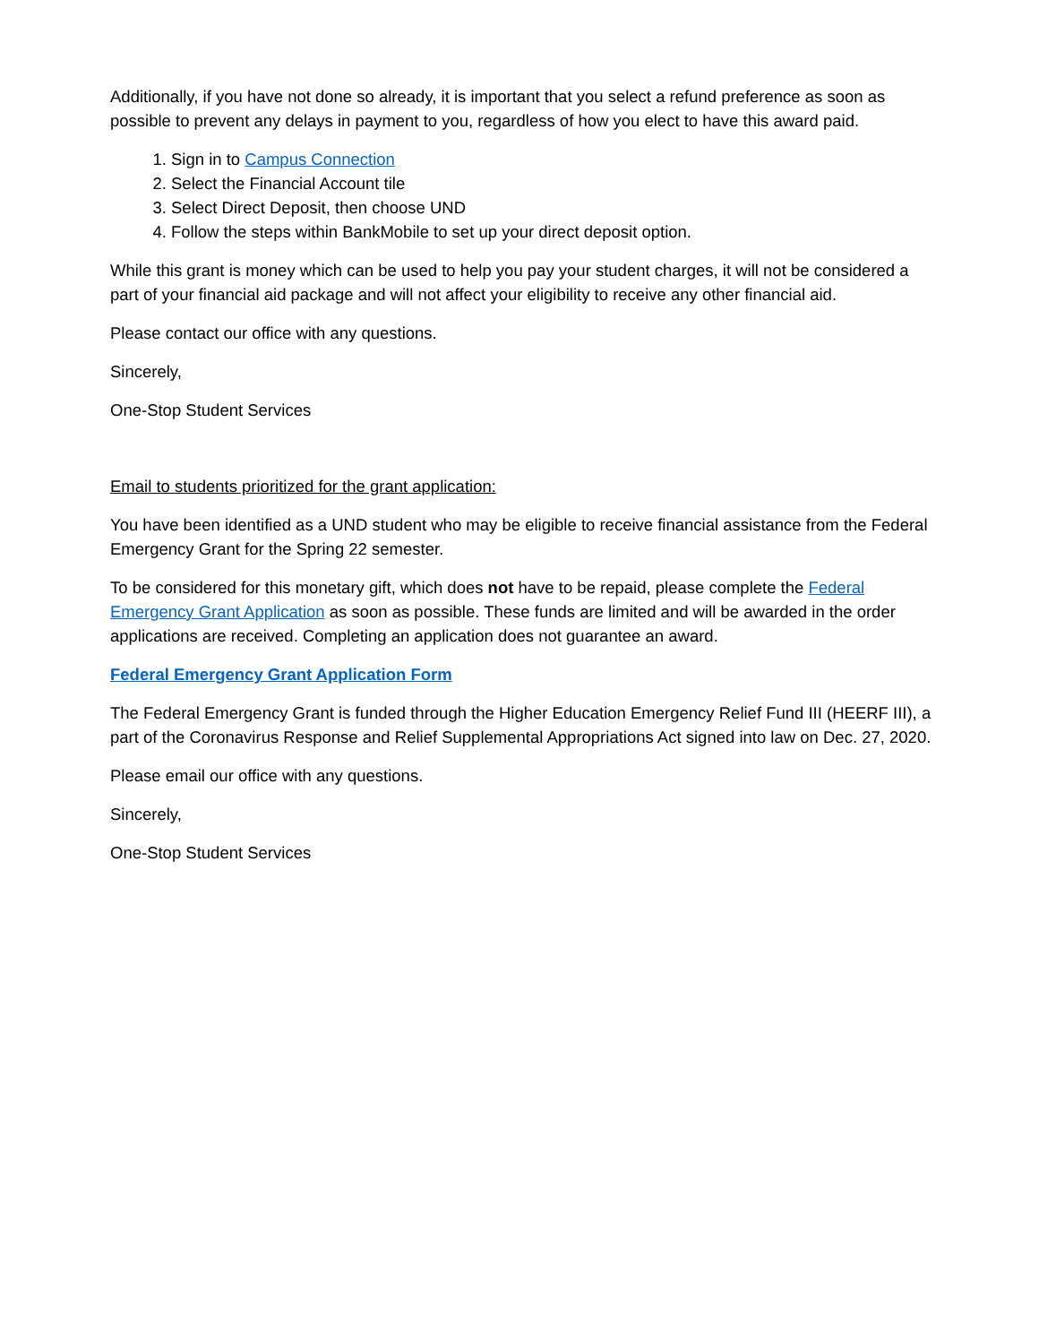Additionally, if you have not done so already, it is important that you select a refund preference as soon as possible to prevent any delays in payment to you, regardless of how you elect to have this award paid.
1. Sign in to Campus Connection
2. Select the Financial Account tile
3. Select Direct Deposit, then choose UND
4. Follow the steps within BankMobile to set up your direct deposit option.
While this grant is money which can be used to help you pay your student charges, it will not be considered a part of your financial aid package and will not affect your eligibility to receive any other financial aid.
Please contact our office with any questions.
Sincerely,
One-Stop Student Services
Email to students prioritized for the grant application:
You have been identified as a UND student who may be eligible to receive financial assistance from the Federal Emergency Grant for the Spring 22 semester.
To be considered for this monetary gift, which does not have to be repaid, please complete the Federal Emergency Grant Application as soon as possible. These funds are limited and will be awarded in the order applications are received. Completing an application does not guarantee an award.
Federal Emergency Grant Application Form
The Federal Emergency Grant is funded through the Higher Education Emergency Relief Fund III (HEERF III), a part of the Coronavirus Response and Relief Supplemental Appropriations Act signed into law on Dec. 27, 2020.
Please email our office with any questions.
Sincerely,
One-Stop Student Services